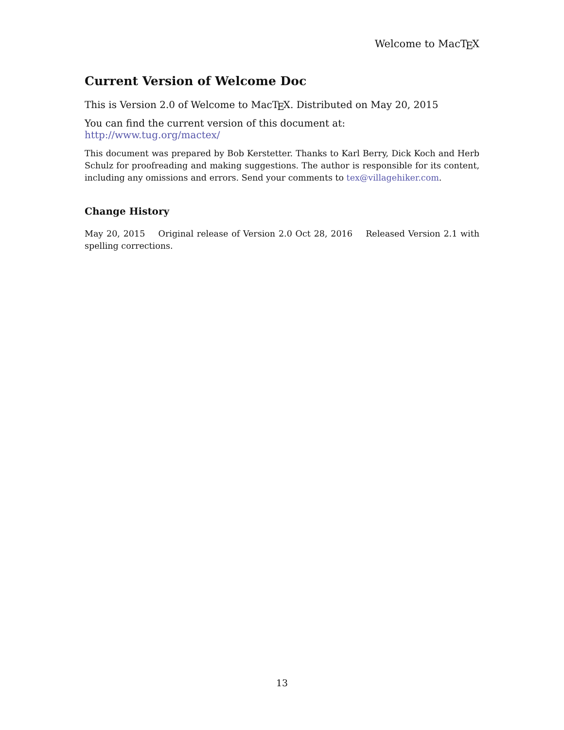Welcome to MacTEX
Current Version of Welcome Doc
This is Version 2.0 of Welcome to MacTEX. Distributed on May 20, 2015
You can find the current version of this document at: http://www.tug.org/mactex/
This document was prepared by Bob Kerstetter. Thanks to Karl Berry, Dick Koch and Herb Schulz for proofreading and making suggestions. The author is responsible for its content, including any omissions and errors. Send your comments to tex@villagehiker.com.
Change History
May 20, 2015 Original release of Version 2.0 Oct 28, 2016 Released Version 2.1 with spelling corrections.
13